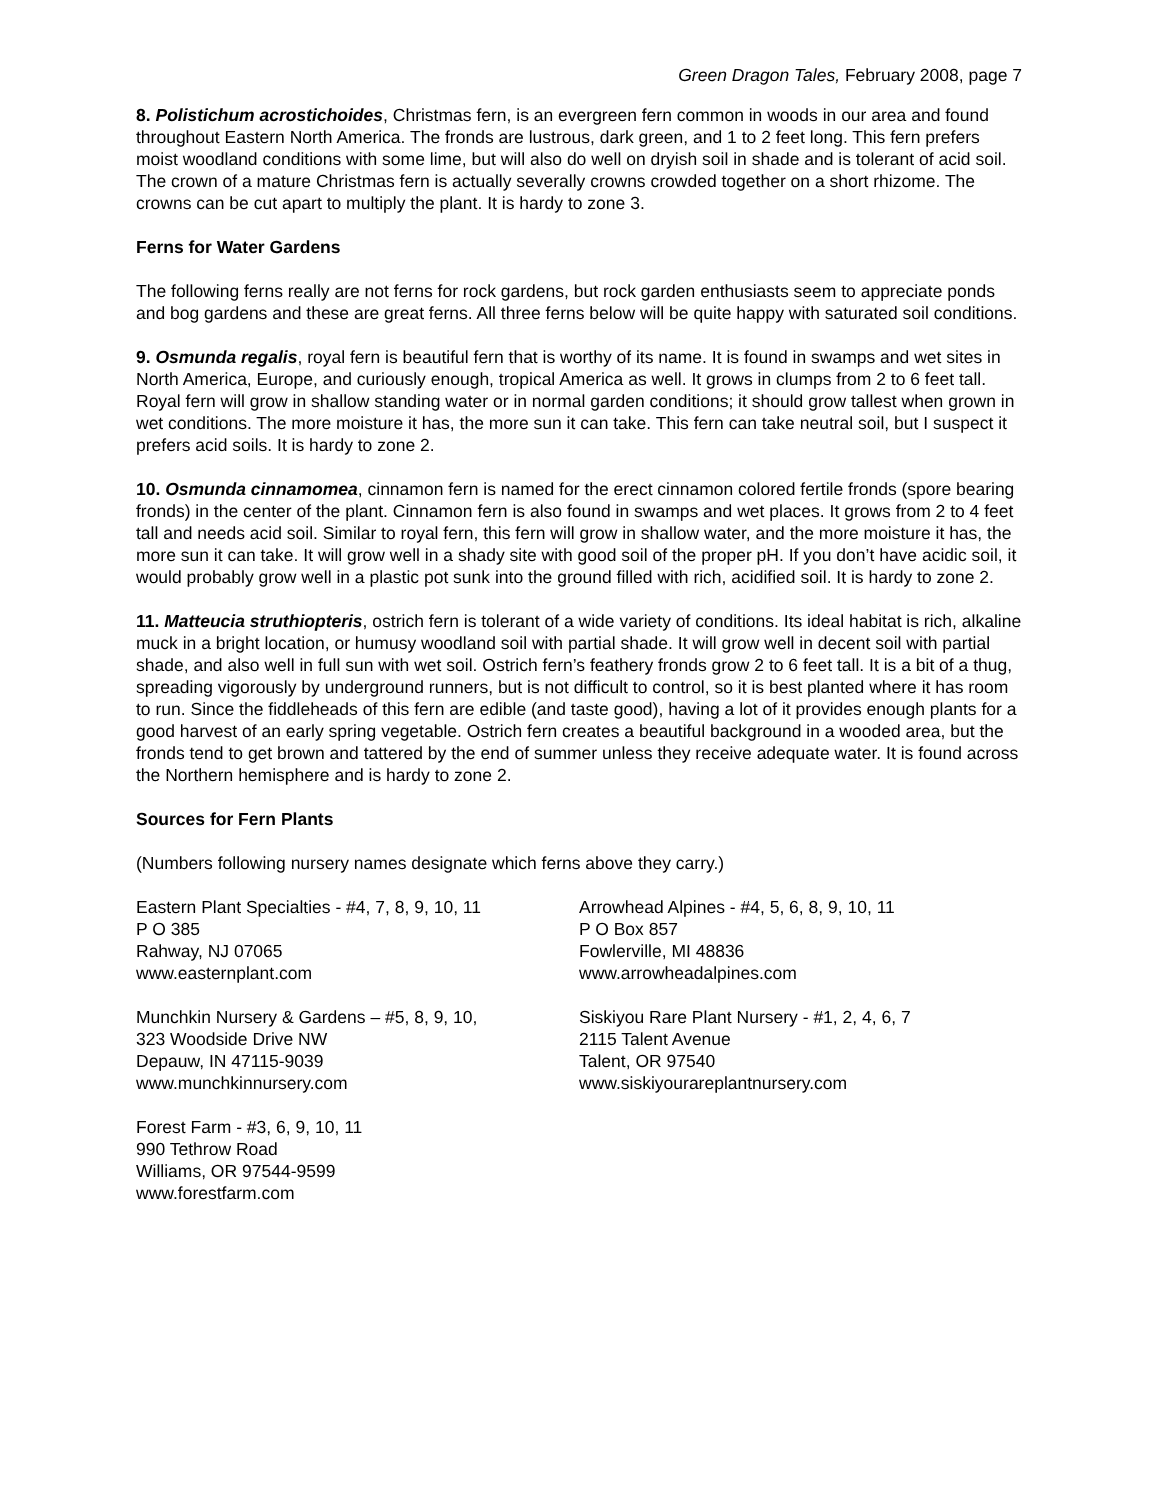Green Dragon Tales, February 2008, page 7
8. Polistichum acrostichoides, Christmas fern, is an evergreen fern common in woods in our area and found throughout Eastern North America. The fronds are lustrous, dark green, and 1 to 2 feet long. This fern prefers moist woodland conditions with some lime, but will also do well on dryish soil in shade and is tolerant of acid soil. The crown of a mature Christmas fern is actually severally crowns crowded together on a short rhizome. The crowns can be cut apart to multiply the plant. It is hardy to zone 3.
Ferns for Water Gardens
The following ferns really are not ferns for rock gardens, but rock garden enthusiasts seem to appreciate ponds and bog gardens and these are great ferns. All three ferns below will be quite happy with saturated soil conditions.
9. Osmunda regalis, royal fern is beautiful fern that is worthy of its name. It is found in swamps and wet sites in North America, Europe, and curiously enough, tropical America as well. It grows in clumps from 2 to 6 feet tall. Royal fern will grow in shallow standing water or in normal garden conditions; it should grow tallest when grown in wet conditions. The more moisture it has, the more sun it can take. This fern can take neutral soil, but I suspect it prefers acid soils. It is hardy to zone 2.
10. Osmunda cinnamomea, cinnamon fern is named for the erect cinnamon colored fertile fronds (spore bearing fronds) in the center of the plant. Cinnamon fern is also found in swamps and wet places. It grows from 2 to 4 feet tall and needs acid soil. Similar to royal fern, this fern will grow in shallow water, and the more moisture it has, the more sun it can take. It will grow well in a shady site with good soil of the proper pH. If you don’t have acidic soil, it would probably grow well in a plastic pot sunk into the ground filled with rich, acidified soil. It is hardy to zone 2.
11. Matteucia struthiopteris, ostrich fern is tolerant of a wide variety of conditions. Its ideal habitat is rich, alkaline muck in a bright location, or humusy woodland soil with partial shade. It will grow well in decent soil with partial shade, and also well in full sun with wet soil. Ostrich fern’s feathery fronds grow 2 to 6 feet tall. It is a bit of a thug, spreading vigorously by underground runners, but is not difficult to control, so it is best planted where it has room to run. Since the fiddleheads of this fern are edible (and taste good), having a lot of it provides enough plants for a good harvest of an early spring vegetable. Ostrich fern creates a beautiful background in a wooded area, but the fronds tend to get brown and tattered by the end of summer unless they receive adequate water. It is found across the Northern hemisphere and is hardy to zone 2.
Sources for Fern Plants
(Numbers following nursery names designate which ferns above they carry.)
Eastern Plant Specialties - #4, 7, 8, 9, 10, 11
P O 385
Rahway, NJ 07065
www.easternplant.com
Arrowhead Alpines - #4, 5, 6, 8, 9, 10, 11
P O Box 857
Fowlerville, MI 48836
www.arrowheadalpines.com
Munchkin Nursery & Gardens – #5, 8, 9, 10,
323 Woodside Drive NW
Depauw, IN 47115-9039
www.munchkinnursery.com
Siskiyou Rare Plant Nursery - #1, 2, 4, 6, 7
2115 Talent Avenue
Talent, OR 97540
www.siskiyourareplantnursery.com
Forest Farm - #3, 6, 9, 10, 11
990 Tethrow Road
Williams, OR 97544-9599
www.forestfarm.com